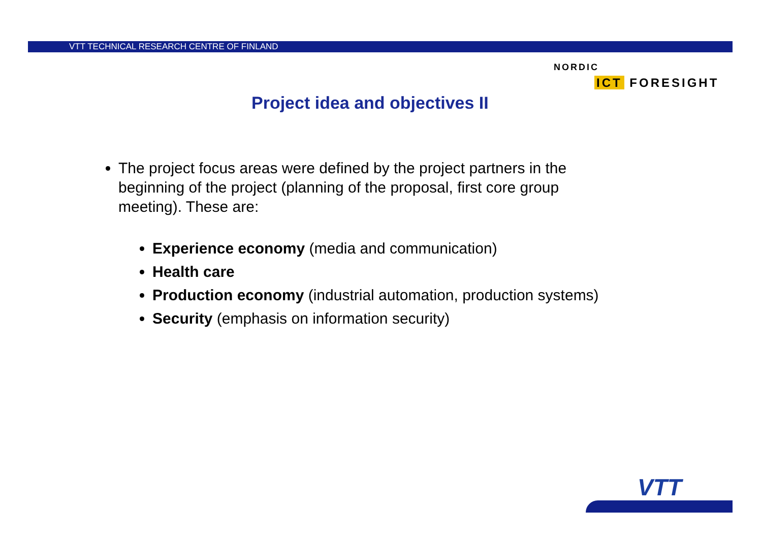VTT TECHNICAL RESEARCH CENTRE OF FINLAND
NORDIC
ICT FORESIGHT
Project idea and objectives II
The project focus areas were defined by the project partners in the beginning of the project (planning of the proposal, first core group meeting). These are:
Experience economy (media and communication)
Health care
Production economy (industrial automation, production systems)
Security (emphasis on information security)
VTT